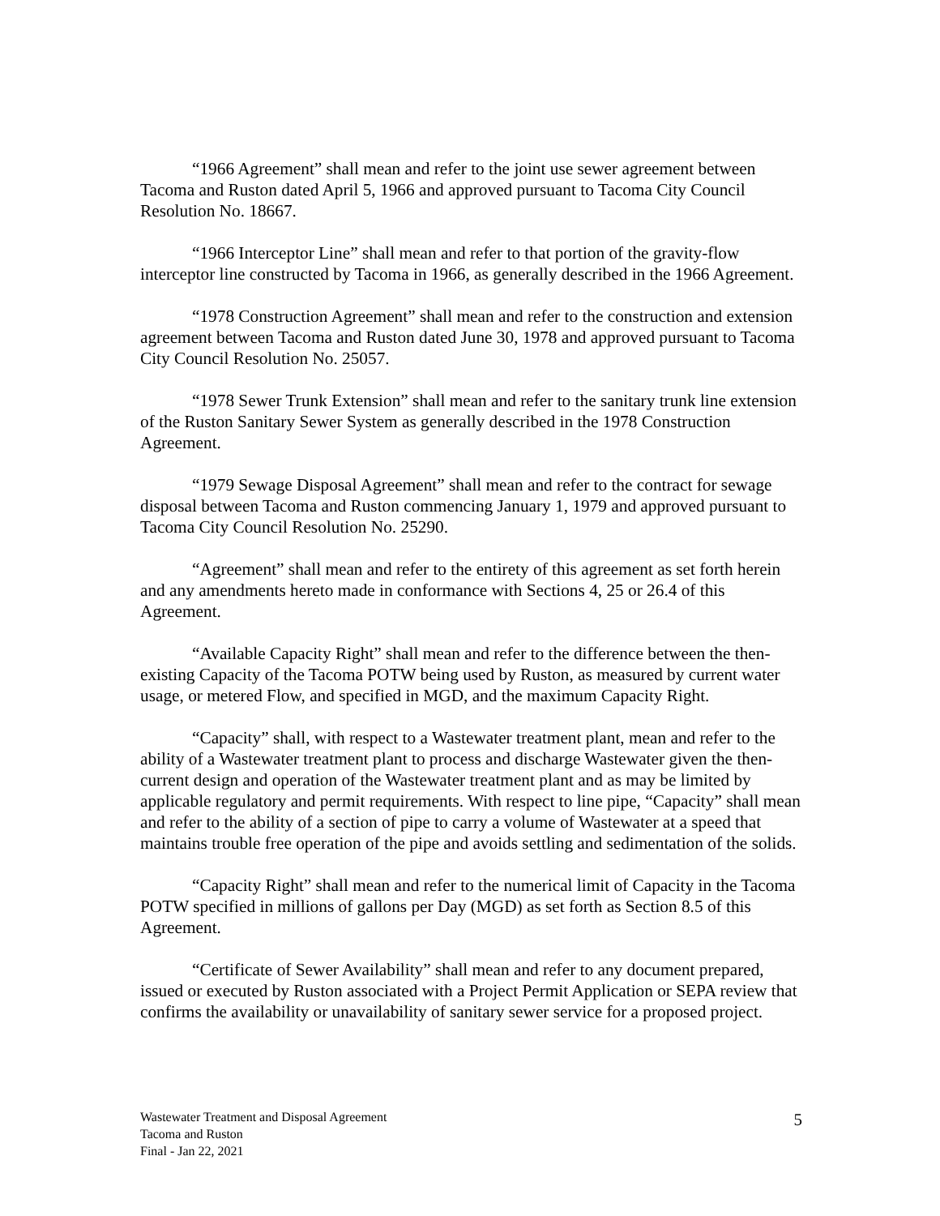“1966 Agreement” shall mean and refer to the joint use sewer agreement between Tacoma and Ruston dated April 5, 1966 and approved pursuant to Tacoma City Council Resolution No. 18667.
“1966 Interceptor Line” shall mean and refer to that portion of the gravity-flow interceptor line constructed by Tacoma in 1966, as generally described in the 1966 Agreement.
“1978 Construction Agreement” shall mean and refer to the construction and extension agreement between Tacoma and Ruston dated June 30, 1978 and approved pursuant to Tacoma City Council Resolution No. 25057.
“1978 Sewer Trunk Extension” shall mean and refer to the sanitary trunk line extension of the Ruston Sanitary Sewer System as generally described in the 1978 Construction Agreement.
“1979 Sewage Disposal Agreement” shall mean and refer to the contract for sewage disposal between Tacoma and Ruston commencing January 1, 1979 and approved pursuant to Tacoma City Council Resolution No. 25290.
“Agreement” shall mean and refer to the entirety of this agreement as set forth herein and any amendments hereto made in conformance with Sections 4, 25 or 26.4 of this Agreement.
“Available Capacity Right” shall mean and refer to the difference between the then-existing Capacity of the Tacoma POTW being used by Ruston, as measured by current water usage, or metered Flow, and specified in MGD, and the maximum Capacity Right.
“Capacity” shall, with respect to a Wastewater treatment plant, mean and refer to the ability of a Wastewater treatment plant to process and discharge Wastewater given the then-current design and operation of the Wastewater treatment plant and as may be limited by applicable regulatory and permit requirements. With respect to line pipe, “Capacity” shall mean and refer to the ability of a section of pipe to carry a volume of Wastewater at a speed that maintains trouble free operation of the pipe and avoids settling and sedimentation of the solids.
“Capacity Right” shall mean and refer to the numerical limit of Capacity in the Tacoma POTW specified in millions of gallons per Day (MGD) as set forth as Section 8.5 of this Agreement.
“Certificate of Sewer Availability” shall mean and refer to any document prepared, issued or executed by Ruston associated with a Project Permit Application or SEPA review that confirms the availability or unavailability of sanitary sewer service for a proposed project.
Wastewater Treatment and Disposal Agreement
Tacoma and Ruston
Final - Jan 22, 2021
5